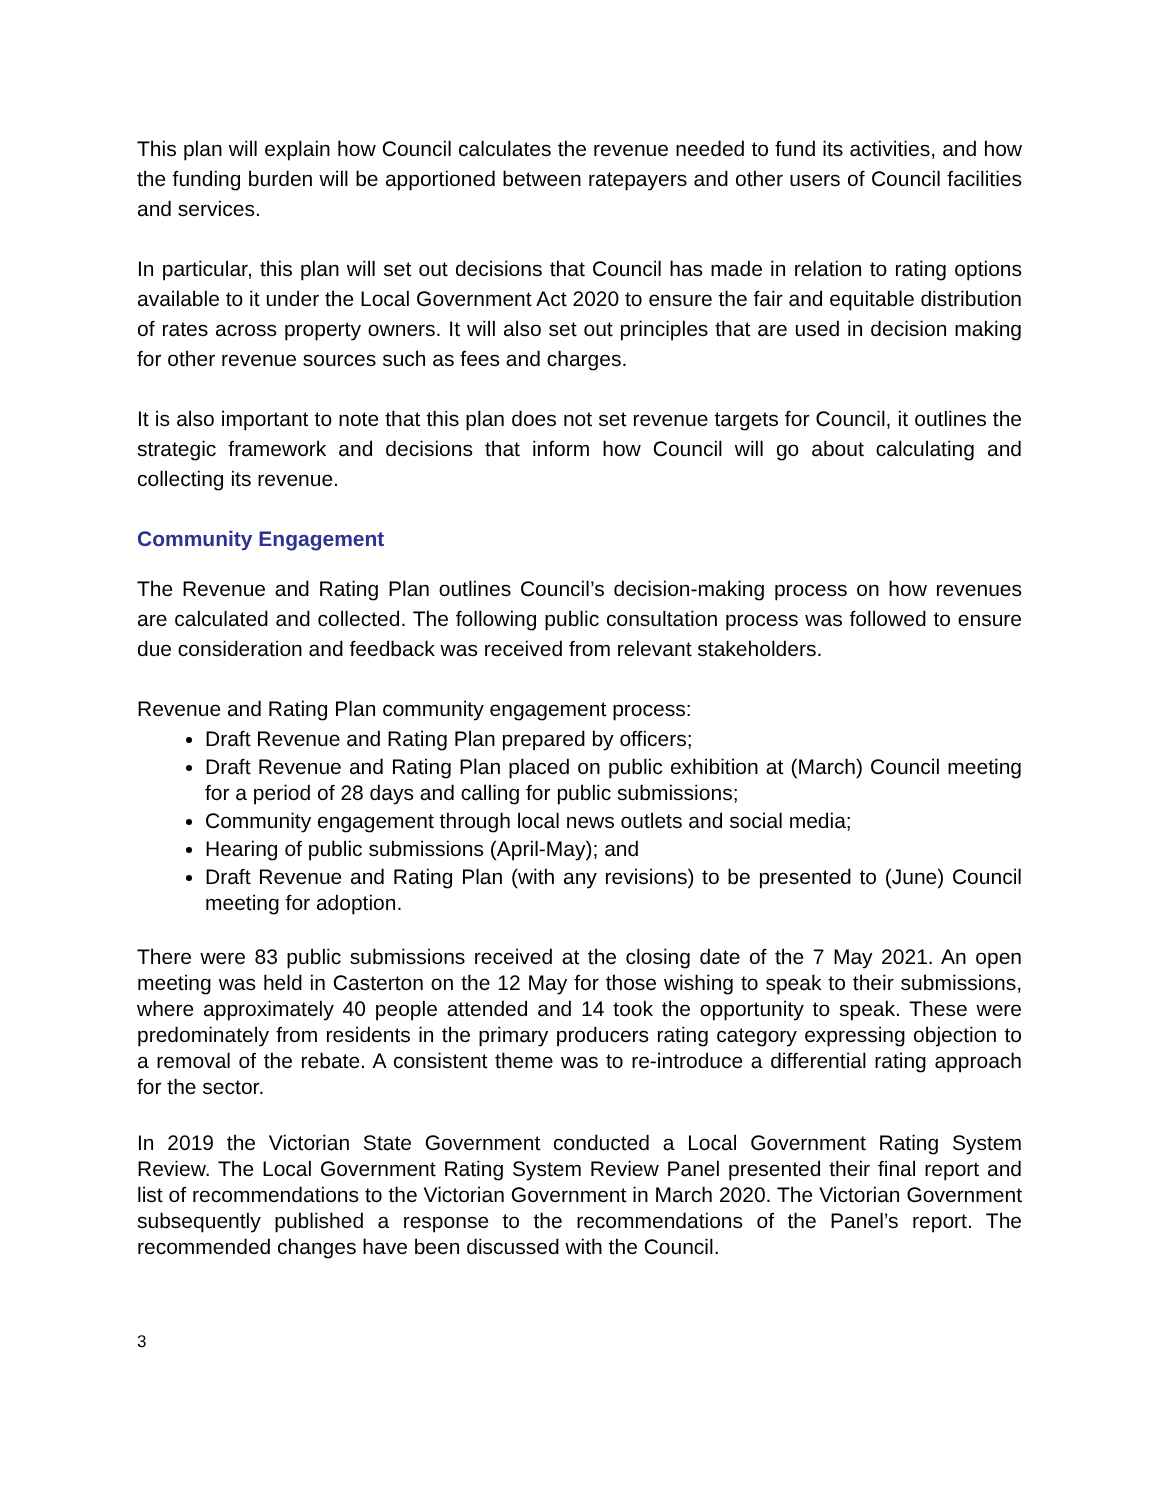This plan will explain how Council calculates the revenue needed to fund its activities, and how the funding burden will be apportioned between ratepayers and other users of Council facilities and services.
In particular, this plan will set out decisions that Council has made in relation to rating options available to it under the Local Government Act 2020 to ensure the fair and equitable distribution of rates across property owners. It will also set out principles that are used in decision making for other revenue sources such as fees and charges.
It is also important to note that this plan does not set revenue targets for Council, it outlines the strategic framework and decisions that inform how Council will go about calculating and collecting its revenue.
Community Engagement
The Revenue and Rating Plan outlines Council’s decision-making process on how revenues are calculated and collected. The following public consultation process was followed to ensure due consideration and feedback was received from relevant stakeholders.
Revenue and Rating Plan community engagement process:
Draft Revenue and Rating Plan prepared by officers;
Draft Revenue and Rating Plan placed on public exhibition at (March) Council meeting for a period of 28 days and calling for public submissions;
Community engagement through local news outlets and social media;
Hearing of public submissions (April-May); and
Draft Revenue and Rating Plan (with any revisions) to be presented to (June) Council meeting for adoption.
There were 83 public submissions received at the closing date of the 7 May 2021. An open meeting was held in Casterton on the 12 May for those wishing to speak to their submissions, where approximately 40 people attended and 14 took the opportunity to speak. These were predominately from residents in the primary producers rating category expressing objection to a removal of the rebate. A consistent theme was to re-introduce a differential rating approach for the sector.
In 2019 the Victorian State Government conducted a Local Government Rating System Review. The Local Government Rating System Review Panel presented their final report and list of recommendations to the Victorian Government in March 2020. The Victorian Government subsequently published a response to the recommendations of the Panel’s report. The recommended changes have been discussed with the Council.
3